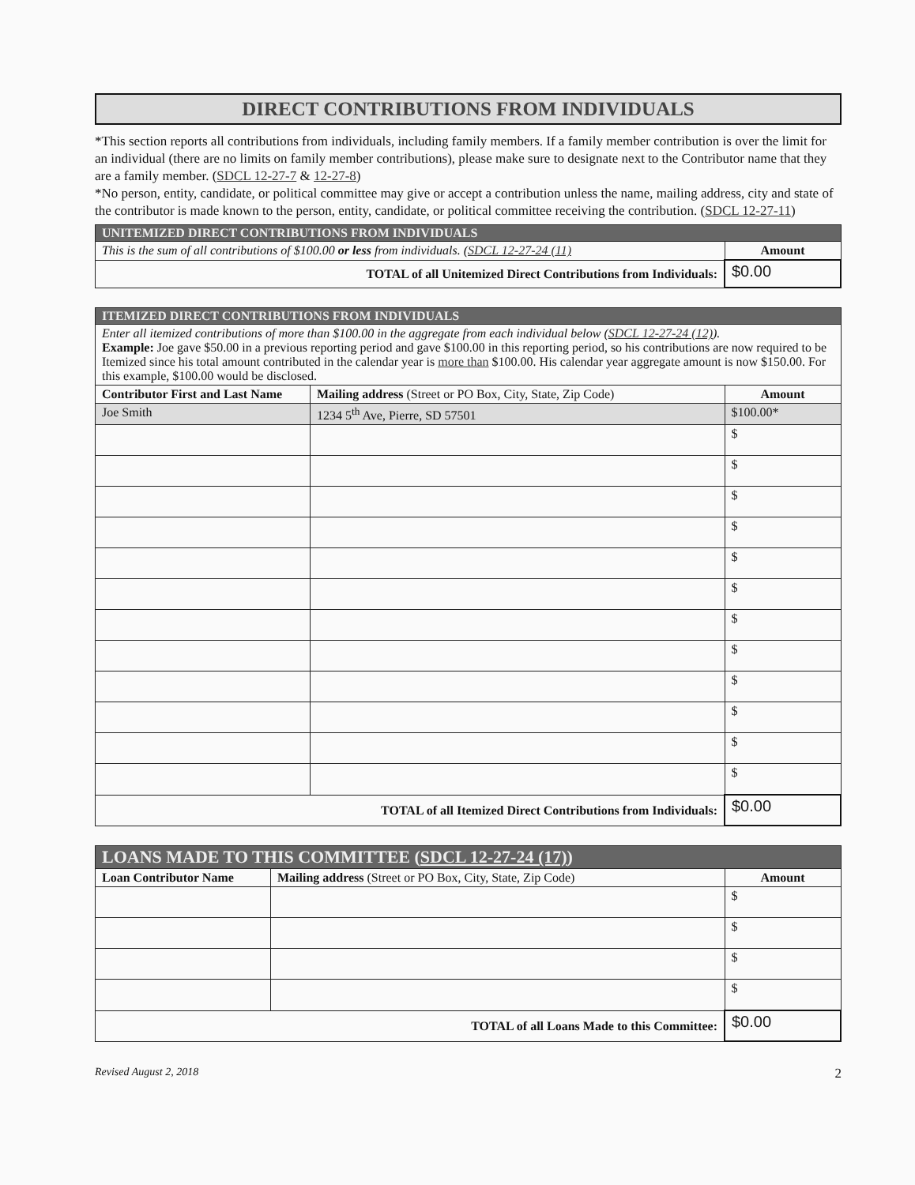DIRECT CONTRIBUTIONS FROM INDIVIDUALS
*This section reports all contributions from individuals, including family members. If a family member contribution is over the limit for an individual (there are no limits on family member contributions), please make sure to designate next to the Contributor name that they are a family member. (SDCL 12-27-7 & 12-27-8)
*No person, entity, candidate, or political committee may give or accept a contribution unless the name, mailing address, city and state of the contributor is made known to the person, entity, candidate, or political committee receiving the contribution. (SDCL 12-27-11)
| UNITEMIZED DIRECT CONTRIBUTIONS FROM INDIVIDUALS | |
| This is the sum of all contributions of $100.00 or less from individuals. ( SDCL 12-27-24 (11) | Amount |
| TOTAL of all Unitemized Direct Contributions from Individuals: | $0.00 |
| ITEMIZED DIRECT CONTRIBUTIONS FROM INDIVIDUALS | | |
| Enter all itemized contributions of more than $100.00 in the aggregate from each individual below ( SDCL 12-27-24 (12) ). Example: Joe gave $50.00 in a previous reporting period and gave $100.00 in this reporting period, so his contributions are now required to be Itemized since his total amount contributed in the calendar year is more than $100.00. His calendar year aggregate amount is now $150.00. For this example, $100.00 would be disclosed. | | |
| Contributor First and Last Name | Mailing address (Street or PO Box, City, State, Zip Code) | Amount |
| Joe Smith | 1234 5<sup>th</sup> Ave, Pierre, SD 57501 | $100.00* |
| | | $ |
| | | $ |
| | | $ |
| | | $ |
| | | $ |
| | | $ |
| | | $ |
| | | $ |
| | | $ |
| | | $ |
| | | $ |
| | | $ |
| TOTAL of all Itemized Direct Contributions from Individuals: | | $0.00 |
| LOANS MADE TO THIS COMMITTEE ( SDCL 12-27-24 (17) ) | | |
| Loan Contributor Name | Mailing address (Street or PO Box, City, State, Zip Code) | Amount |
| | | $ |
| | | $ |
| | | $ |
| | | $ |
| TOTAL of all Loans Made to this Committee: | | $0.00 |
Revised August 2, 2018 2